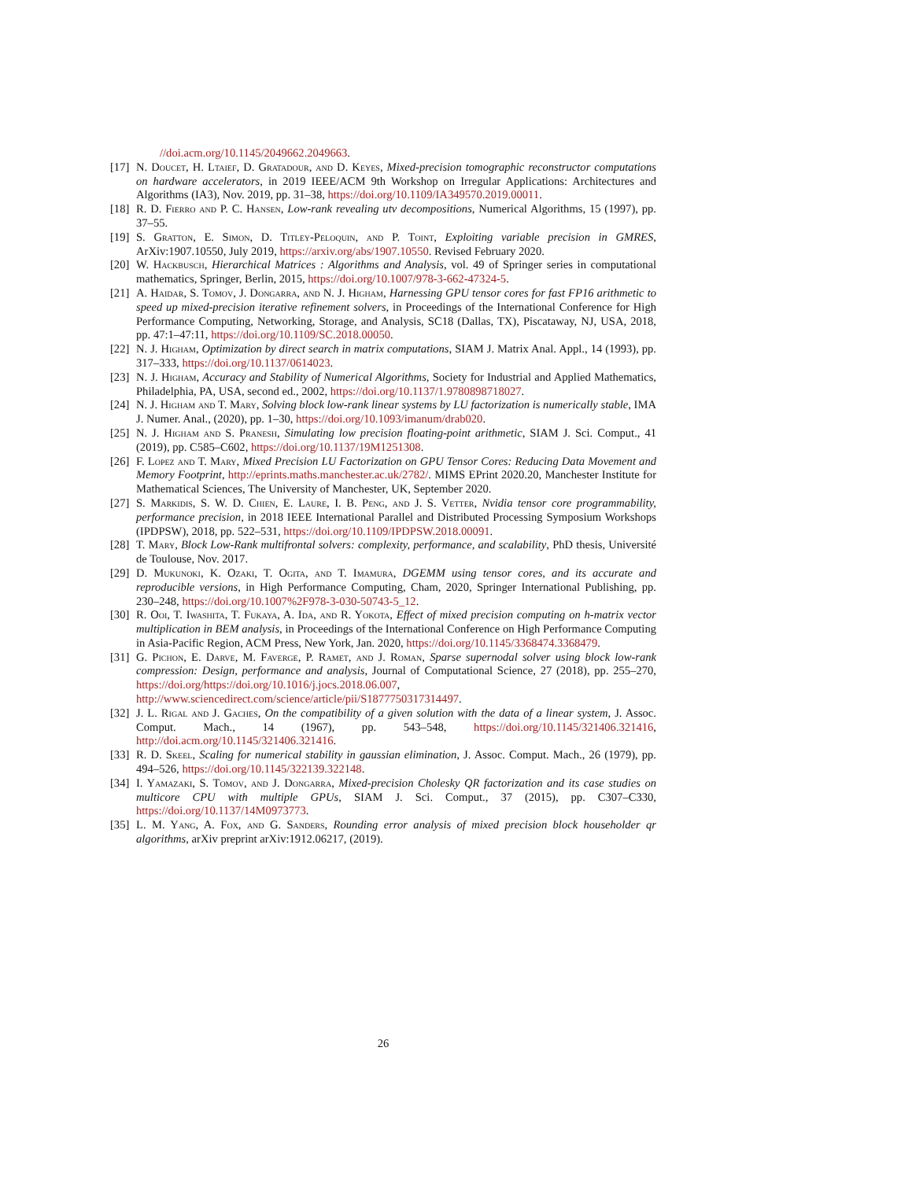//doi.acm.org/10.1145/2049662.2049663.
[17] N. Doucet, H. Ltaief, D. Gratadour, and D. Keyes, Mixed-precision tomographic reconstructor computations on hardware accelerators, in 2019 IEEE/ACM 9th Workshop on Irregular Applications: Architectures and Algorithms (IA3), Nov. 2019, pp. 31–38, https://doi.org/10.1109/IA349570.2019.00011.
[18] R. D. Fierro and P. C. Hansen, Low-rank revealing utv decompositions, Numerical Algorithms, 15 (1997), pp. 37–55.
[19] S. Gratton, E. Simon, D. Titley-Peloquin, and P. Toint, Exploiting variable precision in GMRES, ArXiv:1907.10550, July 2019, https://arxiv.org/abs/1907.10550. Revised February 2020.
[20] W. Hackbusch, Hierarchical Matrices : Algorithms and Analysis, vol. 49 of Springer series in computational mathematics, Springer, Berlin, 2015, https://doi.org/10.1007/978-3-662-47324-5.
[21] A. Haidar, S. Tomov, J. Dongarra, and N. J. Higham, Harnessing GPU tensor cores for fast FP16 arithmetic to speed up mixed-precision iterative refinement solvers, in Proceedings of the International Conference for High Performance Computing, Networking, Storage, and Analysis, SC18 (Dallas, TX), Piscataway, NJ, USA, 2018, pp. 47:1–47:11, https://doi.org/10.1109/SC.2018.00050.
[22] N. J. Higham, Optimization by direct search in matrix computations, SIAM J. Matrix Anal. Appl., 14 (1993), pp. 317–333, https://doi.org/10.1137/0614023.
[23] N. J. Higham, Accuracy and Stability of Numerical Algorithms, Society for Industrial and Applied Mathematics, Philadelphia, PA, USA, second ed., 2002, https://doi.org/10.1137/1.9780898718027.
[24] N. J. Higham and T. Mary, Solving block low-rank linear systems by LU factorization is numerically stable, IMA J. Numer. Anal., (2020), pp. 1–30, https://doi.org/10.1093/imanum/drab020.
[25] N. J. Higham and S. Pranesh, Simulating low precision floating-point arithmetic, SIAM J. Sci. Comput., 41 (2019), pp. C585–C602, https://doi.org/10.1137/19M1251308.
[26] F. Lopez and T. Mary, Mixed Precision LU Factorization on GPU Tensor Cores: Reducing Data Movement and Memory Footprint, http://eprints.maths.manchester.ac.uk/2782/. MIMS EPrint 2020.20, Manchester Institute for Mathematical Sciences, The University of Manchester, UK, September 2020.
[27] S. Markidis, S. W. D. Chien, E. Laure, I. B. Peng, and J. S. Vetter, Nvidia tensor core programmability, performance precision, in 2018 IEEE International Parallel and Distributed Processing Symposium Workshops (IPDPSW), 2018, pp. 522–531, https://doi.org/10.1109/IPDPSW.2018.00091.
[28] T. Mary, Block Low-Rank multifrontal solvers: complexity, performance, and scalability, PhD thesis, Université de Toulouse, Nov. 2017.
[29] D. Mukunoki, K. Ozaki, T. Ogita, and T. Imamura, DGEMM using tensor cores, and its accurate and reproducible versions, in High Performance Computing, Cham, 2020, Springer International Publishing, pp. 230–248, https://doi.org/10.1007%2F978-3-030-50743-5_12.
[30] R. Ooi, T. Iwashita, T. Fukaya, A. Ida, and R. Yokota, Effect of mixed precision computing on h-matrix vector multiplication in BEM analysis, in Proceedings of the International Conference on High Performance Computing in Asia-Pacific Region, ACM Press, New York, Jan. 2020, https://doi.org/10.1145/3368474.3368479.
[31] G. Pichon, E. Darve, M. Faverge, P. Ramet, and J. Roman, Sparse supernodal solver using block low-rank compression: Design, performance and analysis, Journal of Computational Science, 27 (2018), pp. 255–270, https://doi.org/https://doi.org/10.1016/j.jocs.2018.06.007, http://www.sciencedirect.com/science/article/pii/S1877750317314497.
[32] J. L. Rigal and J. Gaches, On the compatibility of a given solution with the data of a linear system, J. Assoc. Comput. Mach., 14 (1967), pp. 543–548, https://doi.org/10.1145/321406.321416, http://doi.acm.org/10.1145/321406.321416.
[33] R. D. Skeel, Scaling for numerical stability in gaussian elimination, J. Assoc. Comput. Mach., 26 (1979), pp. 494–526, https://doi.org/10.1145/322139.322148.
[34] I. Yamazaki, S. Tomov, and J. Dongarra, Mixed-precision Cholesky QR factorization and its case studies on multicore CPU with multiple GPUs, SIAM J. Sci. Comput., 37 (2015), pp. C307–C330, https://doi.org/10.1137/14M0973773.
[35] L. M. Yang, A. Fox, and G. Sanders, Rounding error analysis of mixed precision block householder qr algorithms, arXiv preprint arXiv:1912.06217, (2019).
26